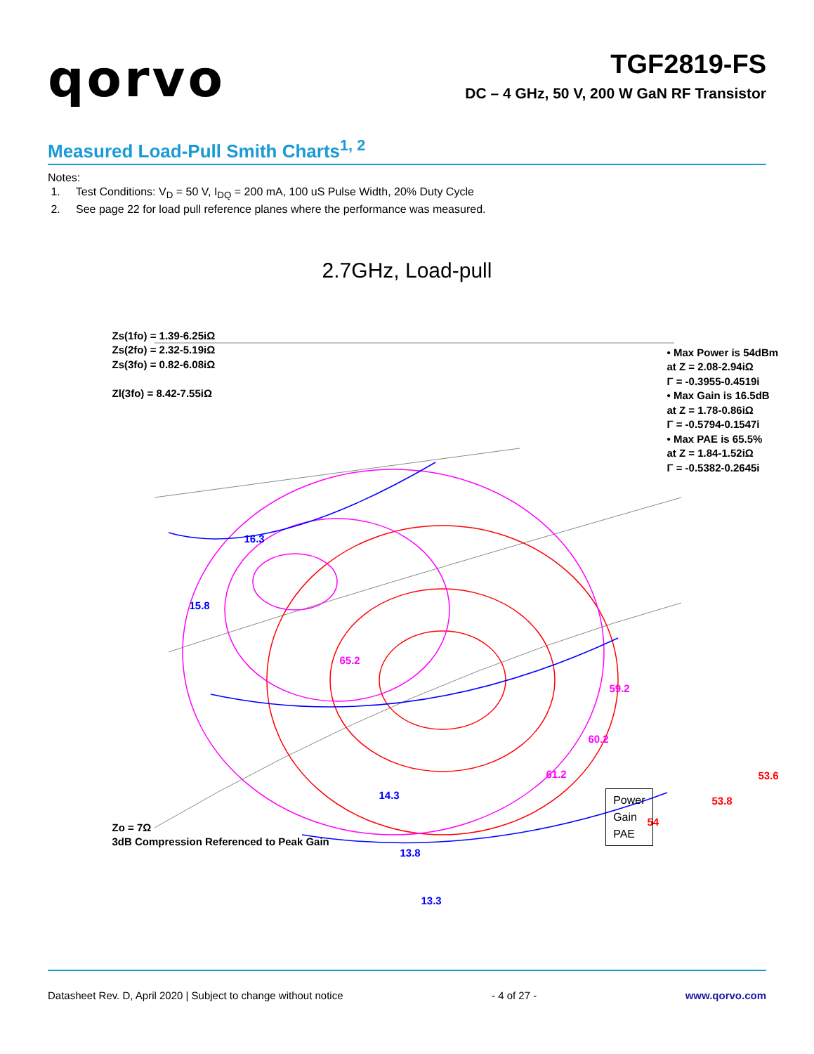qorvo
TGF2819-FS
DC – 4 GHz, 50 V, 200 W GaN RF Transistor
Measured Load-Pull Smith Charts<sup>1, 2</sup>
Notes:
1. Test Conditions: V<sub>D</sub> = 50 V, I<sub>DQ</sub> = 200 mA, 100 uS Pulse Width, 20% Duty Cycle
2. See page 22 for load pull reference planes where the performance was measured.
2.7GHz, Load-pull
Zs(1fo) = 1.39-6.25iΩ
Zs(2fo) = 2.32-5.19iΩ
Zs(3fo) = 0.82-6.08iΩ
Zl(3fo) = 8.42-7.55iΩ
• Max Power is 54dBm
at Z = 2.08-2.94iΩ
Γ = -0.3955-0.4519i
• Max Gain is 16.5dB
at Z = 1.78-0.86iΩ
Γ = -0.5794-0.1547i
• Max PAE is 65.5%
at Z = 1.84-1.52iΩ
Γ = -0.5382-0.2645i
16.3
15.8
65.2
59.2
60.2
61.2 53.6
53.8
54
14.3
13.8
13.3
Power
Gain
PAE
Zo = 7Ω
3dB Compression Referenced to Peak Gain
Datasheet Rev. D, April 2020 | Subject to change without notice - 4 of 27 - www.qorvo.com